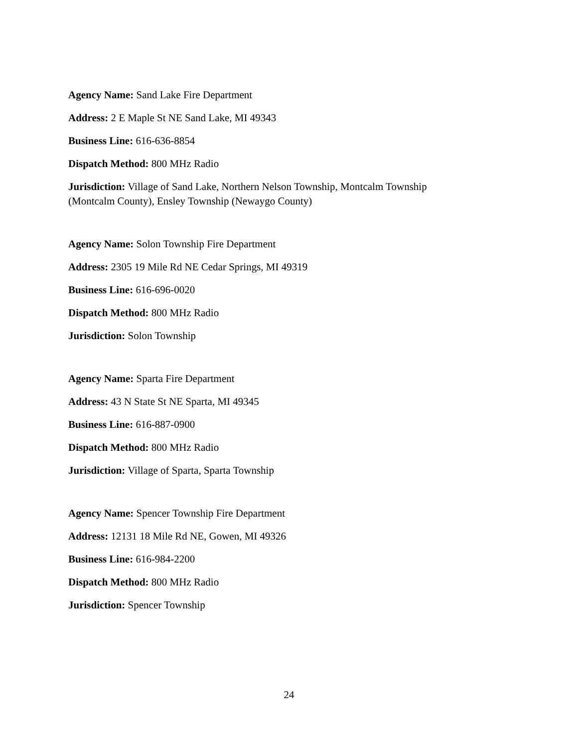Agency Name: Sand Lake Fire Department
Address: 2 E Maple St NE Sand Lake, MI 49343
Business Line: 616-636-8854
Dispatch Method: 800 MHz Radio
Jurisdiction: Village of Sand Lake, Northern Nelson Township, Montcalm Township (Montcalm County), Ensley Township (Newaygo County)
Agency Name: Solon Township Fire Department
Address: 2305 19 Mile Rd NE Cedar Springs, MI 49319
Business Line: 616-696-0020
Dispatch Method: 800 MHz Radio
Jurisdiction: Solon Township
Agency Name: Sparta Fire Department
Address: 43 N State St NE Sparta, MI 49345
Business Line: 616-887-0900
Dispatch Method: 800 MHz Radio
Jurisdiction: Village of Sparta, Sparta Township
Agency Name: Spencer Township Fire Department
Address: 12131 18 Mile Rd NE, Gowen, MI 49326
Business Line: 616-984-2200
Dispatch Method: 800 MHz Radio
Jurisdiction: Spencer Township
24